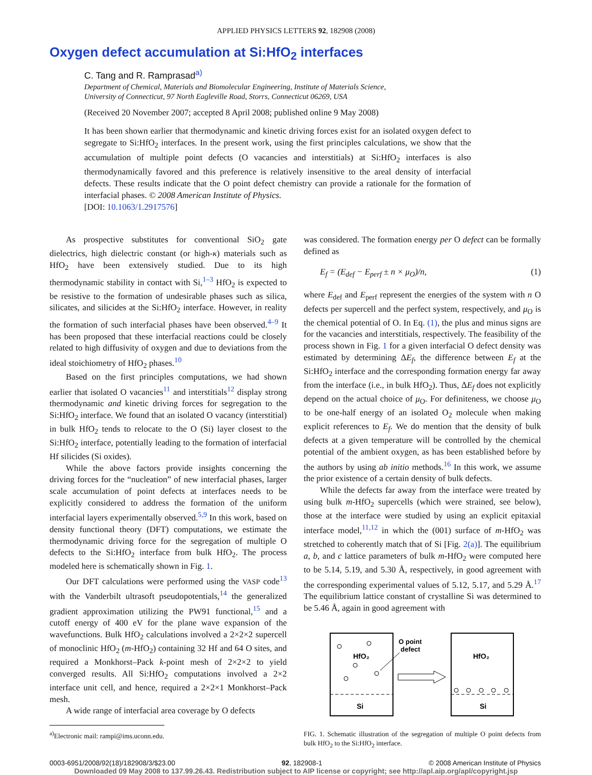APPLIED PHYSICS LETTERS 92, 182908 (2008)
Oxygen defect accumulation at Si:HfO<sub>2</sub> interfaces
C. Tang and R. Ramprasad<sup>a)</sup>
Department of Chemical, Materials and Biomolecular Engineering, Institute of Materials Science,
University of Connecticut, 97 North Eagleville Road, Storrs, Connecticut 06269, USA
(Received 20 November 2007; accepted 8 April 2008; published online 9 May 2008)
It has been shown earlier that thermodynamic and kinetic driving forces exist for an isolated oxygen defect to segregate to Si:HfO<sub>2</sub> interfaces. In the present work, using the first principles calculations, we show that the accumulation of multiple point defects (O vacancies and interstitials) at Si:HfO<sub>2</sub> interfaces is also thermodynamically favored and this preference is relatively insensitive to the areal density of interfacial defects. These results indicate that the O point defect chemistry can provide a rationale for the formation of interfacial phases. © 2008 American Institute of Physics.
[DOI: 10.1063/1.2917576]
As prospective substitutes for conventional SiO<sub>2</sub> gate dielectrics, high dielectric constant (or high-κ) materials such as HfO<sub>2</sub> have been extensively studied. Due to its high thermodynamic stability in contact with Si,<sup>1–3</sup> HfO<sub>2</sub> is expected to be resistive to the formation of undesirable phases such as silica, silicates, and silicides at the Si:HfO<sub>2</sub> interface. However, in reality the formation of such interfacial phases have been observed.<sup>4–9</sup> It has been proposed that these interfacial reactions could be closely related to high diffusivity of oxygen and due to deviations from the ideal stoichiometry of HfO<sub>2</sub> phases.<sup>10</sup>
Based on the first principles computations, we had shown earlier that isolated O vacancies<sup>11</sup> and interstitials<sup>12</sup> display strong thermodynamic and kinetic driving forces for segregation to the Si:HfO<sub>2</sub> interface. We found that an isolated O vacancy (interstitial) in bulk HfO<sub>2</sub> tends to relocate to the O (Si) layer closest to the Si:HfO<sub>2</sub> interface, potentially leading to the formation of interfacial Hf silicides (Si oxides).
While the above factors provide insights concerning the driving forces for the “nucleation” of new interfacial phases, larger scale accumulation of point defects at interfaces needs to be explicitly considered to address the formation of the uniform interfacial layers experimentally observed.<sup>5,9</sup> In this work, based on density functional theory (DFT) computations, we estimate the thermodynamic driving force for the segregation of multiple O defects to the Si:HfO<sub>2</sub> interface from bulk HfO<sub>2</sub>. The process modeled here is schematically shown in Fig. 1.
Our DFT calculations were performed using the VASP code<sup>13</sup> with the Vanderbilt ultrasoft pseudopotentials,<sup>14</sup> the generalized gradient approximation utilizing the PW91 functional,<sup>15</sup> and a cutoff energy of 400 eV for the plane wave expansion of the wavefunctions. Bulk HfO<sub>2</sub> calculations involved a 2×2×2 supercell of monoclinic HfO<sub>2</sub> (m-HfO<sub>2</sub>) containing 32 Hf and 64 O sites, and required a Monkhorst–Pack k-point mesh of 2×2×2 to yield converged results. All Si:HfO<sub>2</sub> computations involved a 2×2 interface unit cell, and hence, required a 2×2×1 Monkhorst–Pack mesh.
A wide range of interfacial area coverage by O defects
<sup>a)</sup> Electronic mail: rampi@ims.uconn.edu.
was considered. The formation energy per O defect can be formally defined as
E<sub>f</sub> = (E<sub>def</sub> − E<sub>perf</sub> ± n × μ<sub>O</sub>)/n, (1)
where E<sub>def</sub> and E<sub>perf</sub> represent the energies of the system with n O defects per supercell and the perfect system, respectively, and μ<sub>O</sub> is the chemical potential of O. In Eq. (1), the plus and minus signs are for the vacancies and interstitials, respectively. The feasibility of the process shown in Fig. 1 for a given interfacial O defect density was estimated by determining ΔE<sub>f</sub>, the difference between E<sub>f</sub> at the Si:HfO<sub>2</sub> interface and the corresponding formation energy far away from the interface (i.e., in bulk HfO<sub>2</sub>). Thus, ΔE<sub>f</sub> does not explicitly depend on the actual choice of μ<sub>O</sub>. For definiteness, we choose μ<sub>O</sub> to be one-half energy of an isolated O<sub>2</sub> molecule when making explicit references to E<sub>f</sub>. We do mention that the density of bulk defects at a given temperature will be controlled by the chemical potential of the ambient oxygen, as has been established before by the authors by using ab initio methods.<sup>16</sup> In this work, we assume the prior existence of a certain density of bulk defects.
While the defects far away from the interface were treated by using bulk m-HfO<sub>2</sub> supercells (which were strained, see below), those at the interface were studied by using an explicit epitaxial interface model,<sup>11,12</sup> in which the (001) surface of m-HfO<sub>2</sub> was stretched to coherently match that of Si [Fig. 2(a)]. The equilibrium a, b, and c lattice parameters of bulk m-HfO<sub>2</sub> were computed here to be 5.14, 5.19, and 5.30 Å, respectively, in good agreement with the corresponding experimental values of 5.12, 5.17, and 5.29 Å.<sup>17</sup> The equilibrium lattice constant of crystalline Si was determined to be 5.46 Å, again in good agreement with
HfO₂
Si
O point
defect
HfO₂
Si
FIG. 1. Schematic illustration of the segregation of multiple O point defects from bulk HfO<sub>2</sub> to the Si:HfO<sub>2</sub> interface.
0003-6951/2008/92(18)/182908/3/$23.00 92, 182908-1 © 2008 American Institute of Physics
Downloaded 09 May 2008 to 137.99.26.43. Redistribution subject to AIP license or copyright; see http://apl.aip.org/apl/copyright.jsp